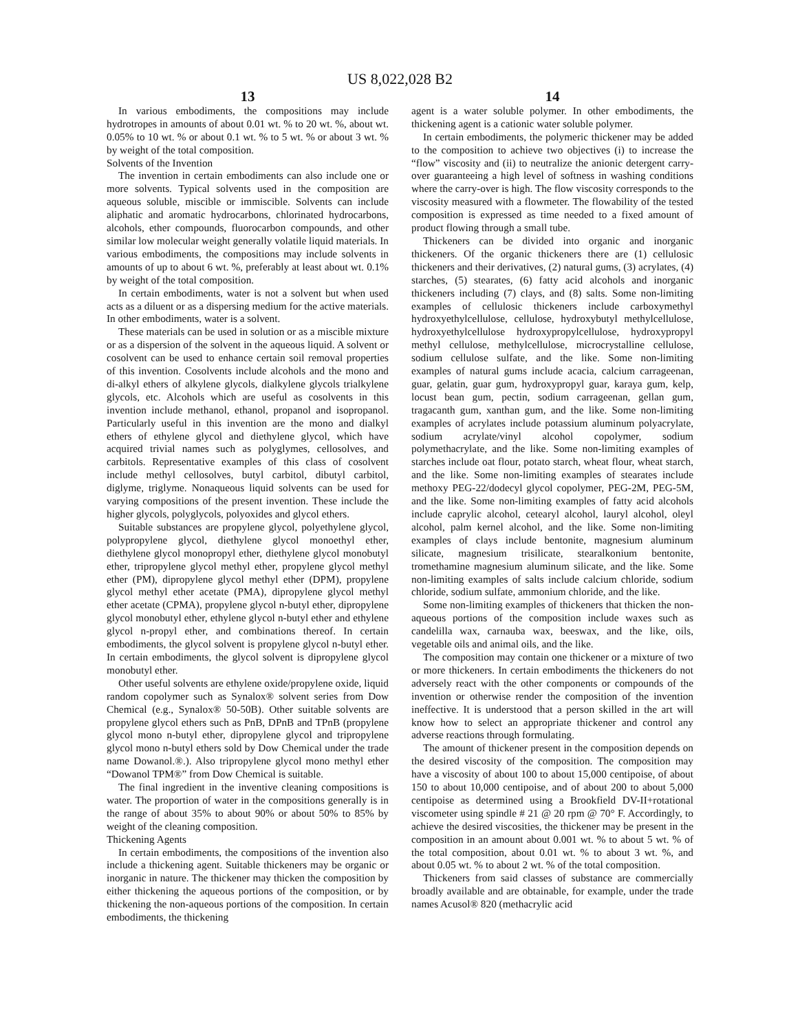US 8,022,028 B2
13
In various embodiments, the compositions may include hydrotropes in amounts of about 0.01 wt. % to 20 wt. %, about wt. 0.05% to 10 wt. % or about 0.1 wt. % to 5 wt. % or about 3 wt. % by weight of the total composition.
Solvents of the Invention
The invention in certain embodiments can also include one or more solvents. Typical solvents used in the composition are aqueous soluble, miscible or immiscible. Solvents can include aliphatic and aromatic hydrocarbons, chlorinated hydrocarbons, alcohols, ether compounds, fluorocarbon compounds, and other similar low molecular weight generally volatile liquid materials. In various embodiments, the compositions may include solvents in amounts of up to about 6 wt. %, preferably at least about wt. 0.1% by weight of the total composition.
In certain embodiments, water is not a solvent but when used acts as a diluent or as a dispersing medium for the active materials. In other embodiments, water is a solvent.
These materials can be used in solution or as a miscible mixture or as a dispersion of the solvent in the aqueous liquid. A solvent or cosolvent can be used to enhance certain soil removal properties of this invention. Cosolvents include alcohols and the mono and di-alkyl ethers of alkylene glycols, dialkylene glycols trialkylene glycols, etc. Alcohols which are useful as cosolvents in this invention include methanol, ethanol, propanol and isopropanol. Particularly useful in this invention are the mono and dialkyl ethers of ethylene glycol and diethylene glycol, which have acquired trivial names such as polyglymes, cellosolves, and carbitols. Representative examples of this class of cosolvent include methyl cellosolves, butyl carbitol, dibutyl carbitol, diglyme, triglyme. Nonaqueous liquid solvents can be used for varying compositions of the present invention. These include the higher glycols, polyglycols, polyoxides and glycol ethers.
Suitable substances are propylene glycol, polyethylene glycol, polypropylene glycol, diethylene glycol monoethyl ether, diethylene glycol monopropyl ether, diethylene glycol monobutyl ether, tripropylene glycol methyl ether, propylene glycol methyl ether (PM), dipropylene glycol methyl ether (DPM), propylene glycol methyl ether acetate (PMA), dipropylene glycol methyl ether acetate (CPMA), propylene glycol n-butyl ether, dipropylene glycol monobutyl ether, ethylene glycol n-butyl ether and ethylene glycol n-propyl ether, and combinations thereof. In certain embodiments, the glycol solvent is propylene glycol n-butyl ether. In certain embodiments, the glycol solvent is dipropylene glycol monobutyl ether.
Other useful solvents are ethylene oxide/propylene oxide, liquid random copolymer such as Synalox® solvent series from Dow Chemical (e.g., Synalox® 50-50B). Other suitable solvents are propylene glycol ethers such as PnB, DPnB and TPnB (propylene glycol mono n-butyl ether, dipropylene glycol and tripropylene glycol mono n-butyl ethers sold by Dow Chemical under the trade name Dowanol.®.). Also tripropylene glycol mono methyl ether “Dowanol TPM®” from Dow Chemical is suitable.
The final ingredient in the inventive cleaning compositions is water. The proportion of water in the compositions generally is in the range of about 35% to about 90% or about 50% to 85% by weight of the cleaning composition.
Thickening Agents
In certain embodiments, the compositions of the invention also include a thickening agent. Suitable thickeners may be organic or inorganic in nature. The thickener may thicken the composition by either thickening the aqueous portions of the composition, or by thickening the non-aqueous portions of the composition. In certain embodiments, the thickening
14
agent is a water soluble polymer. In other embodiments, the thickening agent is a cationic water soluble polymer.
In certain embodiments, the polymeric thickener may be added to the composition to achieve two objectives (i) to increase the “flow” viscosity and (ii) to neutralize the anionic detergent carry-over guaranteeing a high level of softness in washing conditions where the carry-over is high. The flow viscosity corresponds to the viscosity measured with a flowmeter. The flowability of the tested composition is expressed as time needed to a fixed amount of product flowing through a small tube.
Thickeners can be divided into organic and inorganic thickeners. Of the organic thickeners there are (1) cellulosic thickeners and their derivatives, (2) natural gums, (3) acrylates, (4) starches, (5) stearates, (6) fatty acid alcohols and inorganic thickeners including (7) clays, and (8) salts. Some non-limiting examples of cellulosic thickeners include carboxymethyl hydroxyethylcellulose, cellulose, hydroxybutyl methylcellulose, hydroxyethylcellulose hydroxypropylcellulose, hydroxypropyl methyl cellulose, methylcellulose, microcrystalline cellulose, sodium cellulose sulfate, and the like. Some non-limiting examples of natural gums include acacia, calcium carrageenan, guar, gelatin, guar gum, hydroxypropyl guar, karaya gum, kelp, locust bean gum, pectin, sodium carrageenan, gellan gum, tragacanth gum, xanthan gum, and the like. Some non-limiting examples of acrylates include potassium aluminum polyacrylate, sodium acrylate/vinyl alcohol copolymer, sodium polymethacrylate, and the like. Some non-limiting examples of starches include oat flour, potato starch, wheat flour, wheat starch, and the like. Some non-limiting examples of stearates include methoxy PEG-22/dodecyl glycol copolymer, PEG-2M, PEG-5M, and the like. Some non-limiting examples of fatty acid alcohols include caprylic alcohol, cetearyl alcohol, lauryl alcohol, oleyl alcohol, palm kernel alcohol, and the like. Some non-limiting examples of clays include bentonite, magnesium aluminum silicate, magnesium trisilicate, stearalkonium bentonite, tromethamine magnesium aluminum silicate, and the like. Some non-limiting examples of salts include calcium chloride, sodium chloride, sodium sulfate, ammonium chloride, and the like.
Some non-limiting examples of thickeners that thicken the non-aqueous portions of the composition include waxes such as candelilla wax, carnauba wax, beeswax, and the like, oils, vegetable oils and animal oils, and the like.
The composition may contain one thickener or a mixture of two or more thickeners. In certain embodiments the thickeners do not adversely react with the other components or compounds of the invention or otherwise render the composition of the invention ineffective. It is understood that a person skilled in the art will know how to select an appropriate thickener and control any adverse reactions through formulating.
The amount of thickener present in the composition depends on the desired viscosity of the composition. The composition may have a viscosity of about 100 to about 15,000 centipoise, of about 150 to about 10,000 centipoise, and of about 200 to about 5,000 centipoise as determined using a Brookfield DV-II+rotational viscometer using spindle # 21 @ 20 rpm @ 70° F. Accordingly, to achieve the desired viscosities, the thickener may be present in the composition in an amount about 0.001 wt. % to about 5 wt. % of the total composition, about 0.01 wt. % to about 3 wt. %, and about 0.05 wt. % to about 2 wt. % of the total composition.
Thickeners from said classes of substance are commercially broadly available and are obtainable, for example, under the trade names Acusol® 820 (methacrylic acid